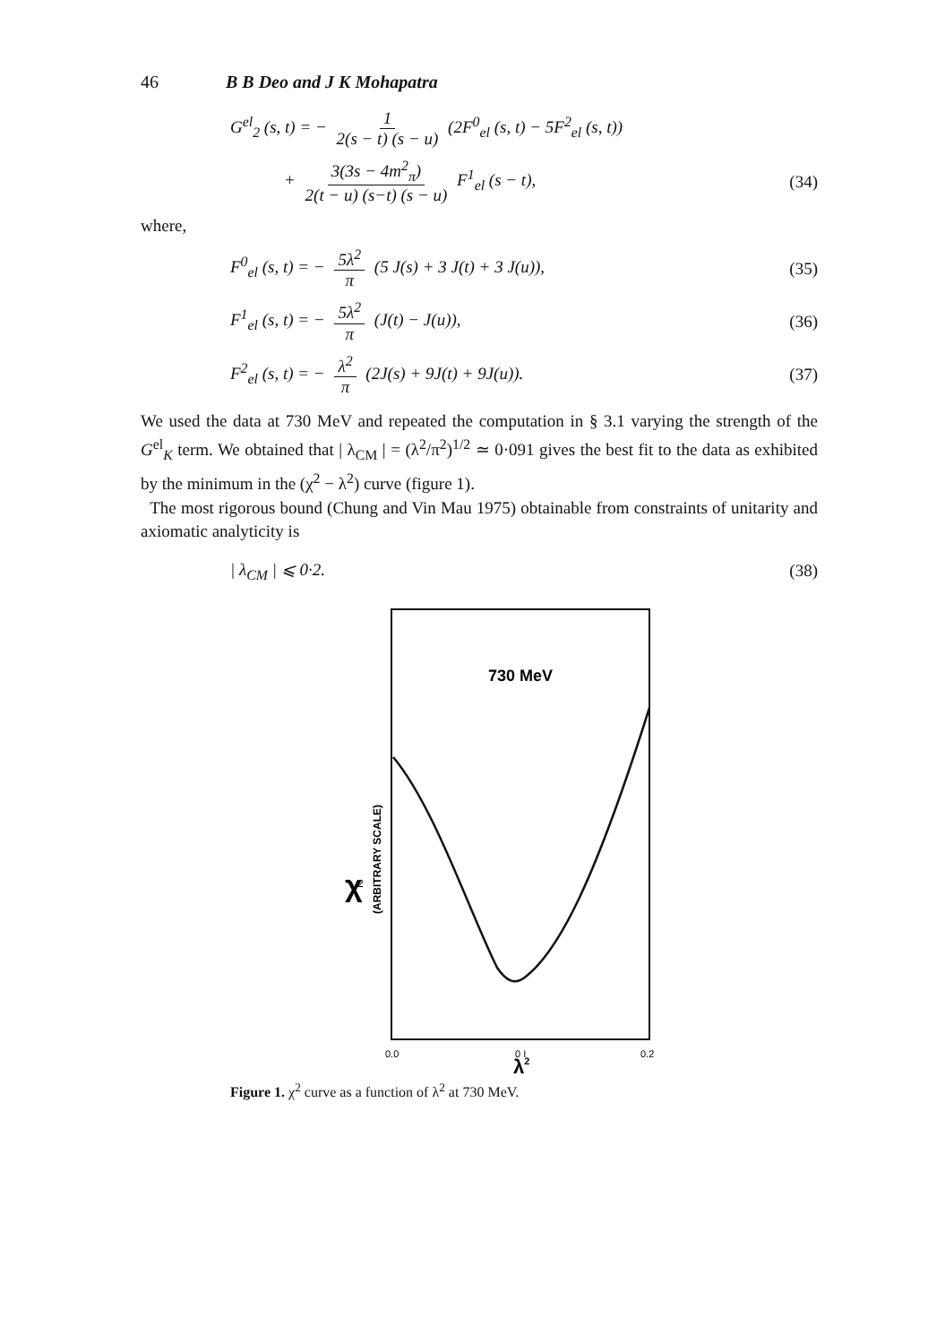46 B B Deo and J K Mohapatra
G<sup>el</sup><sub>2</sub> (s, t) = − 1 2(s − t) (s − u) (2F<sup>0</sup><sub>el</sub> (s, t) − 5F<sup>2</sup><sub>el</sub> (s, t))
+ 3(3s − 4m<sup>2</sup><sub>π</sub>) 2(t − u) (s−t) (s − u) F<sup>1</sup><sub>el</sub> (s − t), (34)
where,
F<sup>0</sup><sub>el</sub> (s, t) = − 5λ<sup>2</sup> π (5 J(s) + 3 J(t) + 3 J(u)), (35)
F<sup>1</sup><sub>el</sub> (s, t) = − 5λ<sup>2</sup> π (J(t) − J(u)), (36)
F<sup>2</sup><sub>el</sub> (s, t) = − λ<sup>2</sup> π (2J(s) + 9J(t) + 9J(u)). (37)
We used the data at 730 MeV and repeated the computation in § 3.1 varying the strength of the G<sup>el</sup><sub>K</sub> term. We obtained that | λ<sub>CM</sub> | = (λ<sup>2</sup>/π<sup>2</sup>)<sup>1/2</sup> ≃ 0·091 gives the best fit to the data as exhibited by the minimum in the (χ<sup>2</sup> − λ<sup>2</sup>) curve (figure 1).
The most rigorous bound (Chung and Vin Mau 1975) obtainable from constraints of unitarity and axiomatic analyticity is
| λ<sub>CM</sub> | ⩽ 0·2. (38)
730 MeV
χ
2
(ARBITRARY SCALE)
0.0
0 I
0.2
λ2
Figure 1. χ<sup>2</sup> curve as a function of λ<sup>2</sup> at 730 MeV.